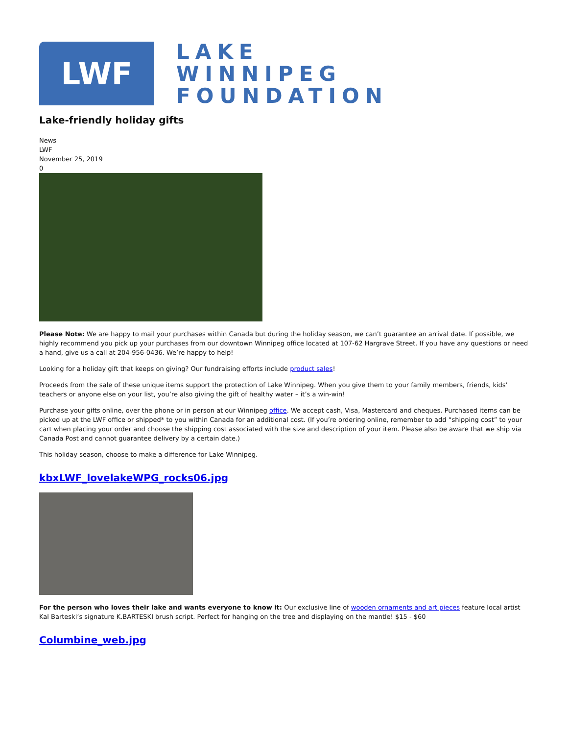LWF
LAKE
WINNIPEG
FOUNDATION
Lake-friendly holiday gifts
News
LWF
November 25, 2019
0
Please Note: We are happy to mail your purchases within Canada but during the holiday season, we can’t guarantee an arrival date. If possible, we highly recommend you pick up your purchases from our downtown Winnipeg office located at 107-62 Hargrave Street. If you have any questions or need a hand, give us a call at 204-956-0436. We’re happy to help!
Looking for a holiday gift that keeps on giving? Our fundraising efforts include product sales!
Proceeds from the sale of these unique items support the protection of Lake Winnipeg. When you give them to your family members, friends, kids’ teachers or anyone else on your list, you’re also giving the gift of healthy water – it’s a win-win!
Purchase your gifts online, over the phone or in person at our Winnipeg office. We accept cash, Visa, Mastercard and cheques. Purchased items can be picked up at the LWF office or shipped* to you within Canada for an additional cost. (If you’re ordering online, remember to add “shipping cost” to your cart when placing your order and choose the shipping cost associated with the size and description of your item. Please also be aware that we ship via Canada Post and cannot guarantee delivery by a certain date.)
This holiday season, choose to make a difference for Lake Winnipeg.
kbxLWF_lovelakeWPG_rocks06.jpg
For the person who loves their lake and wants everyone to know it: Our exclusive line of wooden ornaments and art pieces feature local artist Kal Barteski’s signature K.BARTESKI brush script. Perfect for hanging on the tree and displaying on the mantle! $15 - $60
Columbine_web.jpg